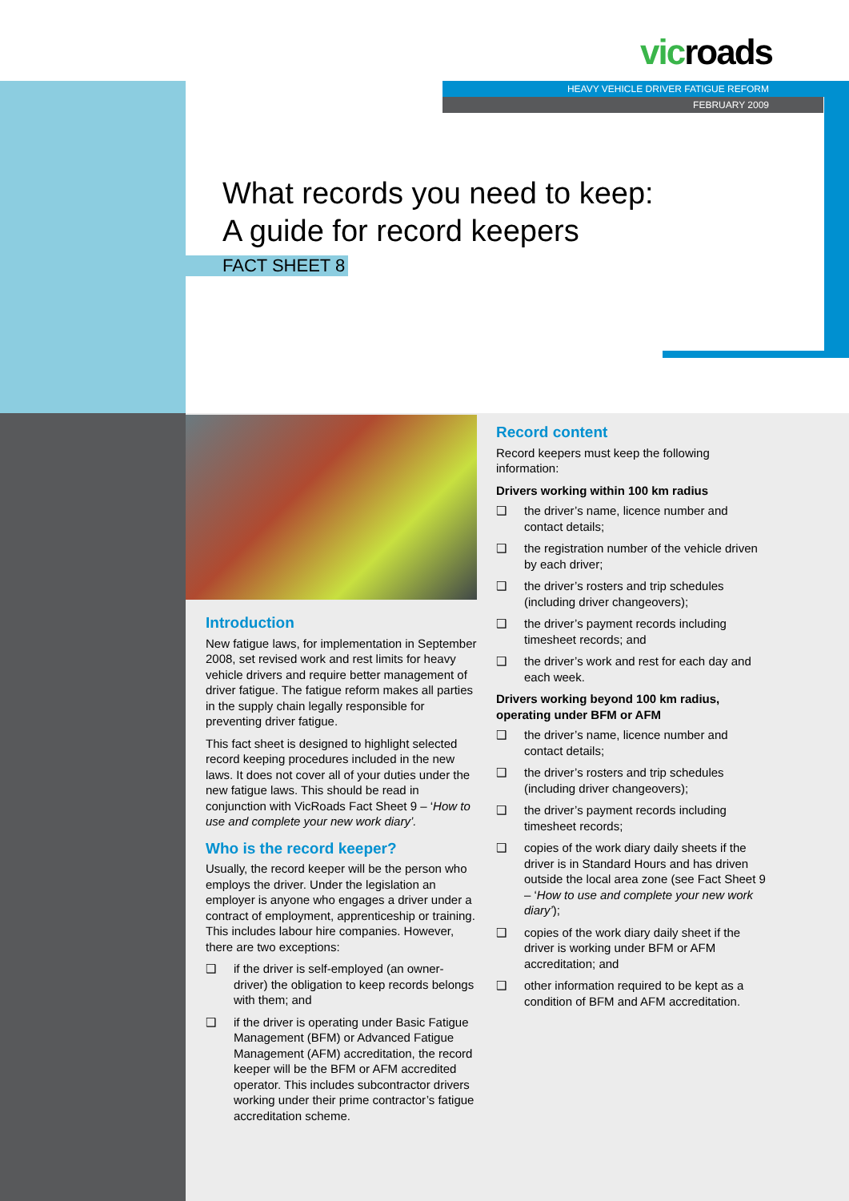vicroads
HEAVY VEHICLE DRIVER FATIGUE REFORM
FEBRUARY 2009
What records you need to keep:
A guide for record keepers
FACT SHEET 8
Introduction
New fatigue laws, for implementation in September 2008, set revised work and rest limits for heavy vehicle drivers and require better management of driver fatigue. The fatigue reform makes all parties in the supply chain legally responsible for preventing driver fatigue.
This fact sheet is designed to highlight selected record keeping procedures included in the new laws. It does not cover all of your duties under the new fatigue laws. This should be read in conjunction with VicRoads Fact Sheet 9 – ‘How to use and complete your new work diary’.
Who is the record keeper?
Usually, the record keeper will be the person who employs the driver. Under the legislation an employer is anyone who engages a driver under a contract of employment, apprenticeship or training. This includes labour hire companies. However, there are two exceptions:
❑ if the driver is self-employed (an owner-driver) the obligation to keep records belongs with them; and
❑ if the driver is operating under Basic Fatigue Management (BFM) or Advanced Fatigue Management (AFM) accreditation, the record keeper will be the BFM or AFM accredited operator. This includes subcontractor drivers working under their prime contractor’s fatigue accreditation scheme.
Record content
Record keepers must keep the following information:
Drivers working within 100 km radius
❑ the driver’s name, licence number and contact details;
❑ the registration number of the vehicle driven by each driver;
❑ the driver’s rosters and trip schedules (including driver changeovers);
❑ the driver’s payment records including timesheet records; and
❑ the driver’s work and rest for each day and each week.
Drivers working beyond 100 km radius, operating under BFM or AFM
❑ the driver’s name, licence number and contact details;
❑ the driver’s rosters and trip schedules (including driver changeovers);
❑ the driver’s payment records including timesheet records;
❑ copies of the work diary daily sheets if the driver is in Standard Hours and has driven outside the local area zone (see Fact Sheet 9 – ‘How to use and complete your new work diary’);
❑ copies of the work diary daily sheet if the driver is working under BFM or AFM accreditation; and
❑ other information required to be kept as a condition of BFM and AFM accreditation.